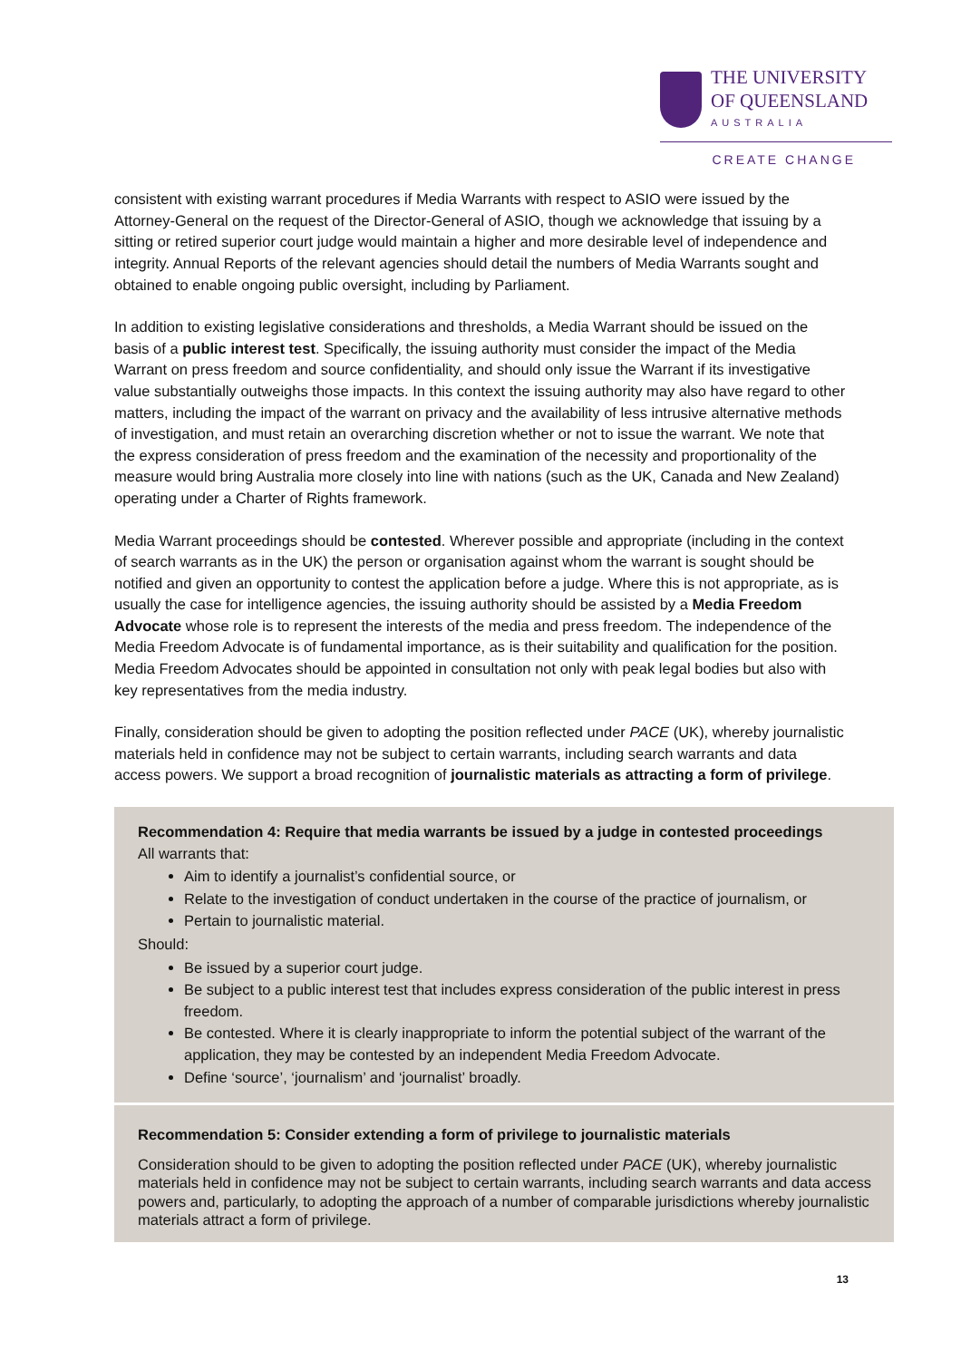THE UNIVERSITY
OF QUEENSLAND
AUSTRALIA
CREATE CHANGE
consistent with existing warrant procedures if Media Warrants with respect to ASIO were issued by the Attorney-General on the request of the Director-General of ASIO, though we acknowledge that issuing by a sitting or retired superior court judge would maintain a higher and more desirable level of independence and integrity. Annual Reports of the relevant agencies should detail the numbers of Media Warrants sought and obtained to enable ongoing public oversight, including by Parliament.
In addition to existing legislative considerations and thresholds, a Media Warrant should be issued on the basis of a public interest test. Specifically, the issuing authority must consider the impact of the Media Warrant on press freedom and source confidentiality, and should only issue the Warrant if its investigative value substantially outweighs those impacts. In this context the issuing authority may also have regard to other matters, including the impact of the warrant on privacy and the availability of less intrusive alternative methods of investigation, and must retain an overarching discretion whether or not to issue the warrant. We note that the express consideration of press freedom and the examination of the necessity and proportionality of the measure would bring Australia more closely into line with nations (such as the UK, Canada and New Zealand) operating under a Charter of Rights framework.
Media Warrant proceedings should be contested. Wherever possible and appropriate (including in the context of search warrants as in the UK) the person or organisation against whom the warrant is sought should be notified and given an opportunity to contest the application before a judge. Where this is not appropriate, as is usually the case for intelligence agencies, the issuing authority should be assisted by a Media Freedom Advocate whose role is to represent the interests of the media and press freedom. The independence of the Media Freedom Advocate is of fundamental importance, as is their suitability and qualification for the position. Media Freedom Advocates should be appointed in consultation not only with peak legal bodies but also with key representatives from the media industry.
Finally, consideration should be given to adopting the position reflected under PACE (UK), whereby journalistic materials held in confidence may not be subject to certain warrants, including search warrants and data access powers. We support a broad recognition of journalistic materials as attracting a form of privilege.
Recommendation 4: Require that media warrants be issued by a judge in contested proceedings
All warrants that:
Aim to identify a journalist’s confidential source, or
Relate to the investigation of conduct undertaken in the course of the practice of journalism, or
Pertain to journalistic material.
Should:
Be issued by a superior court judge.
Be subject to a public interest test that includes express consideration of the public interest in press freedom.
Be contested. Where it is clearly inappropriate to inform the potential subject of the warrant of the application, they may be contested by an independent Media Freedom Advocate.
Define ‘source’, ‘journalism’ and ‘journalist’ broadly.
Recommendation 5: Consider extending a form of privilege to journalistic materials
Consideration should to be given to adopting the position reflected under PACE (UK), whereby journalistic materials held in confidence may not be subject to certain warrants, including search warrants and data access powers and, particularly, to adopting the approach of a number of comparable jurisdictions whereby journalistic materials attract a form of privilege.
13